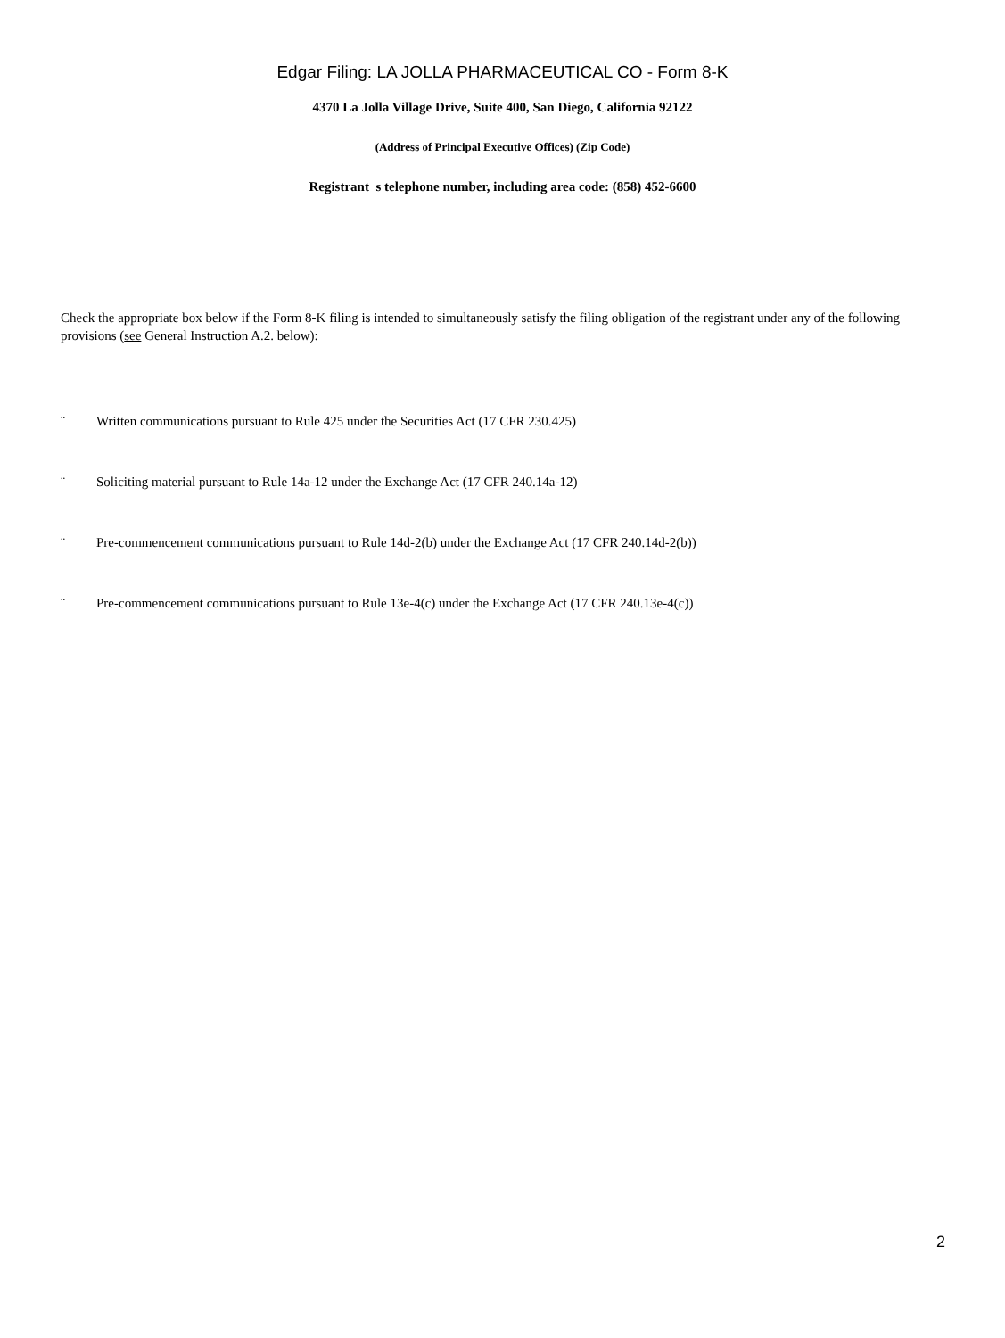Edgar Filing: LA JOLLA PHARMACEUTICAL CO - Form 8-K
4370 La Jolla Village Drive, Suite 400, San Diego, California 92122
(Address of Principal Executive Offices) (Zip Code)
Registrant s telephone number, including area code: (858) 452-6600
Check the appropriate box below if the Form 8-K filing is intended to simultaneously satisfy the filing obligation of the registrant under any of the following provisions (see General Instruction A.2. below):
¨ Written communications pursuant to Rule 425 under the Securities Act (17 CFR 230.425)
¨ Soliciting material pursuant to Rule 14a-12 under the Exchange Act (17 CFR 240.14a-12)
¨ Pre-commencement communications pursuant to Rule 14d-2(b) under the Exchange Act (17 CFR 240.14d-2(b))
¨ Pre-commencement communications pursuant to Rule 13e-4(c) under the Exchange Act (17 CFR 240.13e-4(c))
2